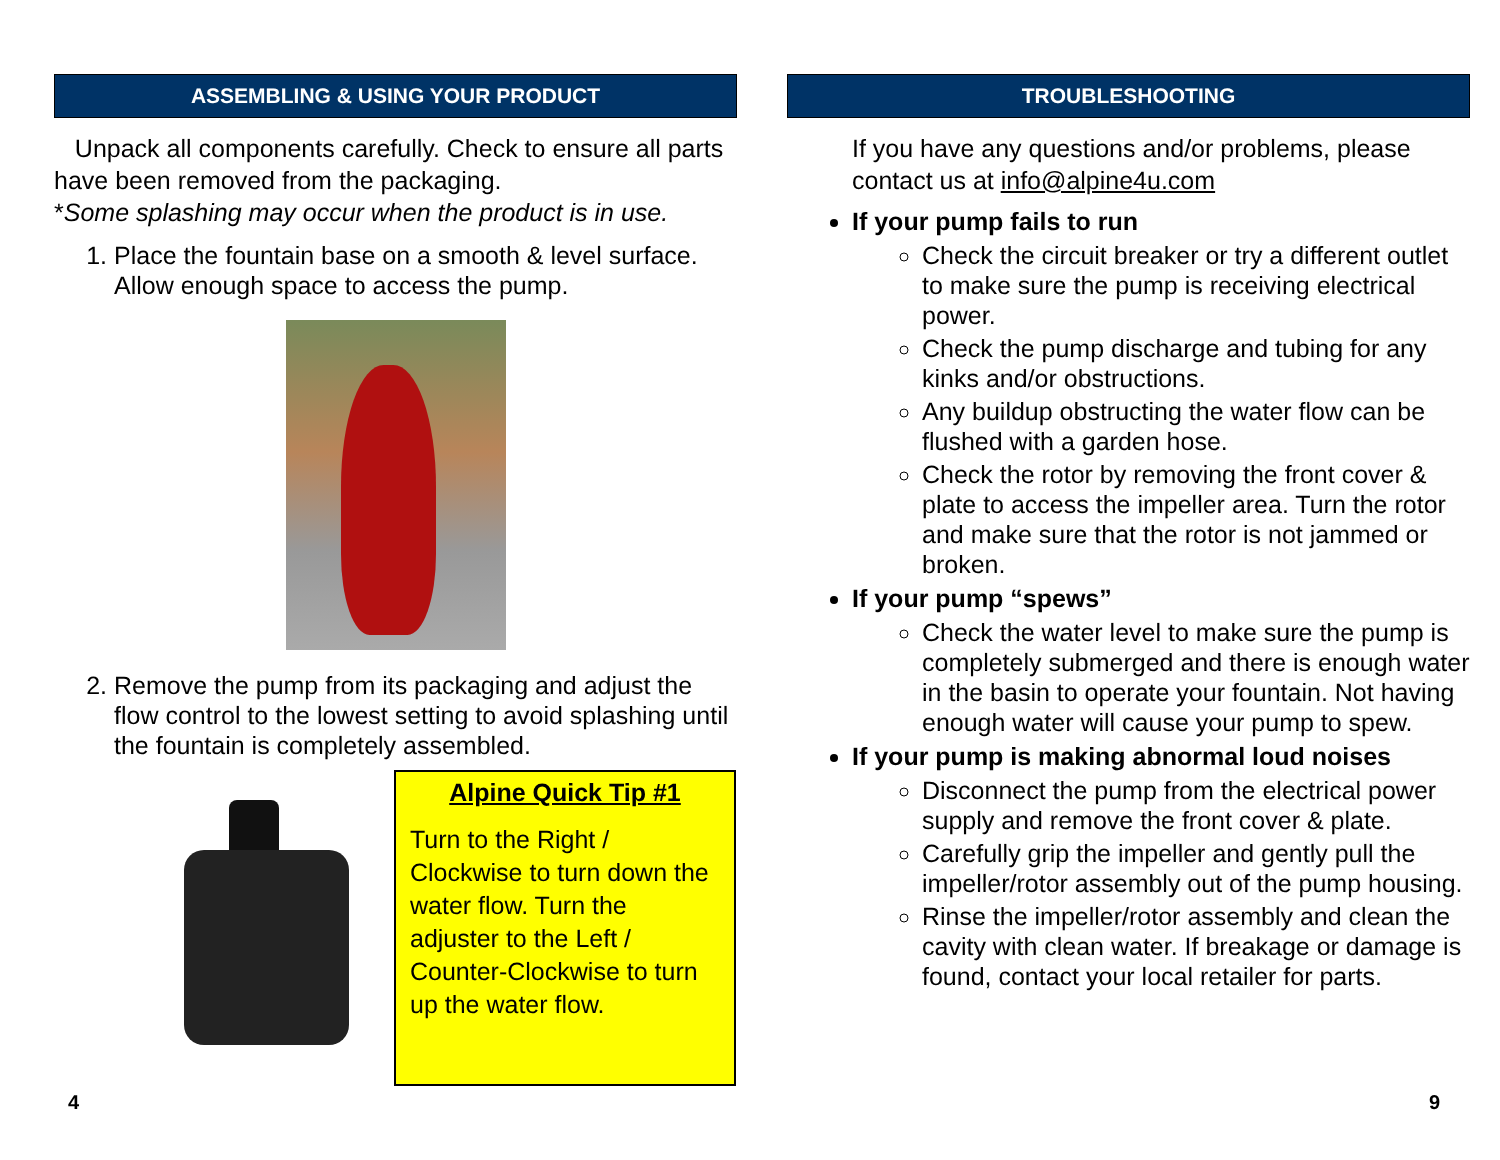ASSEMBLING & USING YOUR PRODUCT
Unpack all components carefully. Check to ensure all parts have been removed from the packaging.
*Some splashing may occur when the product is in use.
1. Place the fountain base on a smooth & level surface. Allow enough space to access the pump.
2. Remove the pump from its packaging and adjust the flow control to the lowest setting to avoid splashing until the fountain is completely assembled.
Alpine Quick Tip #1
Turn to the Right / Clockwise to turn down the water flow. Turn the adjuster to the Left / Counter-Clockwise to turn up the water flow.
4
TROUBLESHOOTING
If you have any questions and/or problems, please contact us at info@alpine4u.com
If your pump fails to run
Check the circuit breaker or try a different outlet to make sure the pump is receiving electrical power.
Check the pump discharge and tubing for any kinks and/or obstructions.
Any buildup obstructing the water flow can be flushed with a garden hose.
Check the rotor by removing the front cover & plate to access the impeller area. Turn the rotor and make sure that the rotor is not jammed or broken.
If your pump “spews”
Check the water level to make sure the pump is completely submerged and there is enough water in the basin to operate your fountain. Not having enough water will cause your pump to spew.
If your pump is making abnormal loud noises
Disconnect the pump from the electrical power supply and remove the front cover & plate.
Carefully grip the impeller and gently pull the impeller/rotor assembly out of the pump housing.
Rinse the impeller/rotor assembly and clean the cavity with clean water. If breakage or damage is found, contact your local retailer for parts.
9